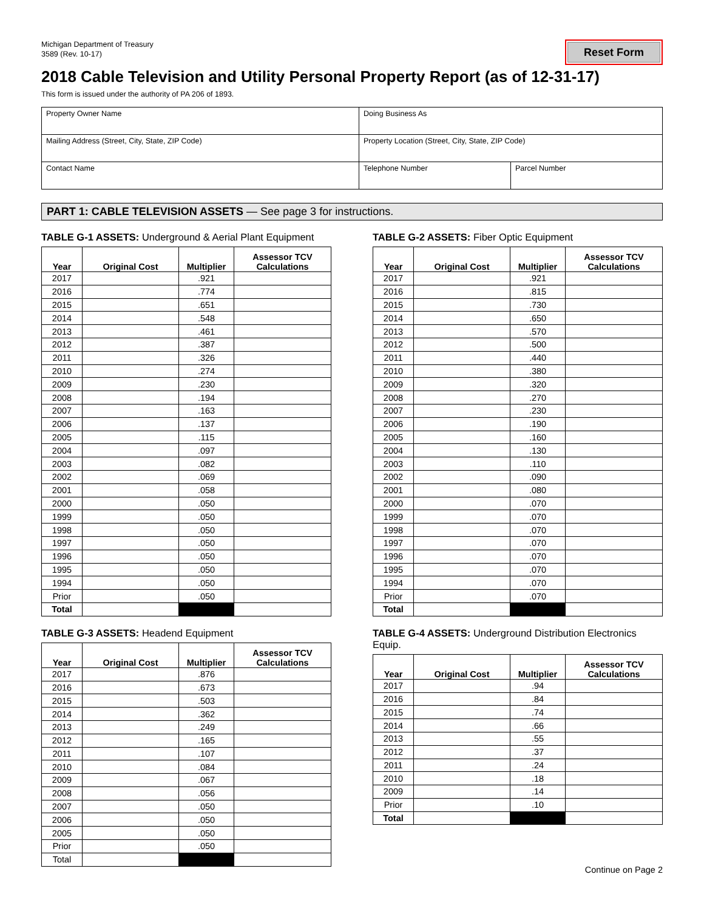Michigan Department of Treasury
3589 (Rev. 10-17)
Reset Form
2018 Cable Television and Utility Personal Property Report (as of 12-31-17)
This form is issued under the authority of PA 206 of 1893.
| Property Owner Name | Doing Business As | |
| Mailing Address (Street, City, State, ZIP Code) | Property Location (Street, City, State, ZIP Code) | |
| Contact Name | Telephone Number | Parcel Number |
PART 1: CABLE TELEVISION ASSETS — See page 3 for instructions.
TABLE G-1 ASSETS: Underground & Aerial Plant Equipment
| Year | Original Cost | Multiplier | Assessor TCV Calculations |
| --- | --- | --- | --- |
| 2017 | | .921 | |
| 2016 | | .774 | |
| 2015 | | .651 | |
| 2014 | | .548 | |
| 2013 | | .461 | |
| 2012 | | .387 | |
| 2011 | | .326 | |
| 2010 | | .274 | |
| 2009 | | .230 | |
| 2008 | | .194 | |
| 2007 | | .163 | |
| 2006 | | .137 | |
| 2005 | | .115 | |
| 2004 | | .097 | |
| 2003 | | .082 | |
| 2002 | | .069 | |
| 2001 | | .058 | |
| 2000 | | .050 | |
| 1999 | | .050 | |
| 1998 | | .050 | |
| 1997 | | .050 | |
| 1996 | | .050 | |
| 1995 | | .050 | |
| 1994 | | .050 | |
| Prior | | .050 | |
| Total | | | |
TABLE G-2 ASSETS: Fiber Optic Equipment
| Year | Original Cost | Multiplier | Assessor TCV Calculations |
| --- | --- | --- | --- |
| 2017 | | .921 | |
| 2016 | | .815 | |
| 2015 | | .730 | |
| 2014 | | .650 | |
| 2013 | | .570 | |
| 2012 | | .500 | |
| 2011 | | .440 | |
| 2010 | | .380 | |
| 2009 | | .320 | |
| 2008 | | .270 | |
| 2007 | | .230 | |
| 2006 | | .190 | |
| 2005 | | .160 | |
| 2004 | | .130 | |
| 2003 | | .110 | |
| 2002 | | .090 | |
| 2001 | | .080 | |
| 2000 | | .070 | |
| 1999 | | .070 | |
| 1998 | | .070 | |
| 1997 | | .070 | |
| 1996 | | .070 | |
| 1995 | | .070 | |
| 1994 | | .070 | |
| Prior | | .070 | |
| Total | | | |
TABLE G-3 ASSETS: Headend Equipment
| Year | Original Cost | Multiplier | Assessor TCV Calculations |
| --- | --- | --- | --- |
| 2017 | | .876 | |
| 2016 | | .673 | |
| 2015 | | .503 | |
| 2014 | | .362 | |
| 2013 | | .249 | |
| 2012 | | .165 | |
| 2011 | | .107 | |
| 2010 | | .084 | |
| 2009 | | .067 | |
| 2008 | | .056 | |
| 2007 | | .050 | |
| 2006 | | .050 | |
| 2005 | | .050 | |
| Prior | | .050 | |
| Total | | | |
TABLE G-4 ASSETS: Underground Distribution Electronics Equip.
| Year | Original Cost | Multiplier | Assessor TCV Calculations |
| --- | --- | --- | --- |
| 2017 | | .94 | |
| 2016 | | .84 | |
| 2015 | | .74 | |
| 2014 | | .66 | |
| 2013 | | .55 | |
| 2012 | | .37 | |
| 2011 | | .24 | |
| 2010 | | .18 | |
| 2009 | | .14 | |
| Prior | | .10 | |
| Total | | | |
Continue on Page 2